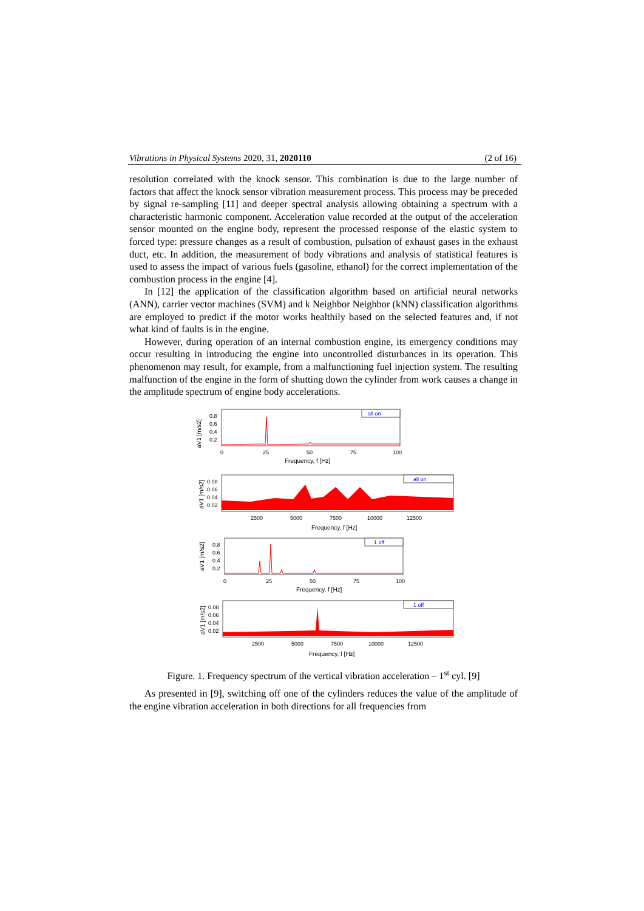Vibrations in Physical Systems 2020, 31, 2020110 (2 of 16)
resolution correlated with the knock sensor. This combination is due to the large number of factors that affect the knock sensor vibration measurement process. This process may be preceded by signal re-sampling [11] and deeper spectral analysis allowing obtaining a spectrum with a characteristic harmonic component. Acceleration value recorded at the output of the acceleration sensor mounted on the engine body, represent the processed response of the elastic system to forced type: pressure changes as a result of combustion, pulsation of exhaust gases in the exhaust duct, etc. In addition, the measurement of body vibrations and analysis of statistical features is used to assess the impact of various fuels (gasoline, ethanol) for the correct implementation of the combustion process in the engine [4].
In [12] the application of the classification algorithm based on artificial neural networks (ANN), carrier vector machines (SVM) and k Neighbor Neighbor (kNN) classification algorithms are employed to predict if the motor works healthily based on the selected features and, if not what kind of faults is in the engine.
However, during operation of an internal combustion engine, its emergency conditions may occur resulting in introducing the engine into uncontrolled disturbances in its operation. This phenomenon may result, for example, from a malfunctioning fuel injection system. The resulting malfunction of the engine in the form of shutting down the cylinder from work causes a change in the amplitude spectrum of engine body accelerations.
​
all on
0.8
0.6
0.4
0.2
0
25
50
75
100
Frequency, f [Hz]
aV1 [m/s2]
all on
0.08
0.06
0.04
0.02
2500
5000
7500
10000
12500
Frequency, f [Hz]
aV1 [m/s2]
1 off
0.8
0.6
0.4
0.2
0
25
50
75
100
Frequency, f [Hz]
aV1 [m/s2]
1 off
0.08
0.06
0.04
0.02
2500
5000
7500
10000
12500
Frequency, f [Hz]
aV1 [m/s2]
Figure. 1. Frequency spectrum of the vertical vibration acceleration – 1<sup>st</sup> cyl. [9]
As presented in [9], switching off one of the cylinders reduces the value of the amplitude of the engine vibration acceleration in both directions for all frequencies from